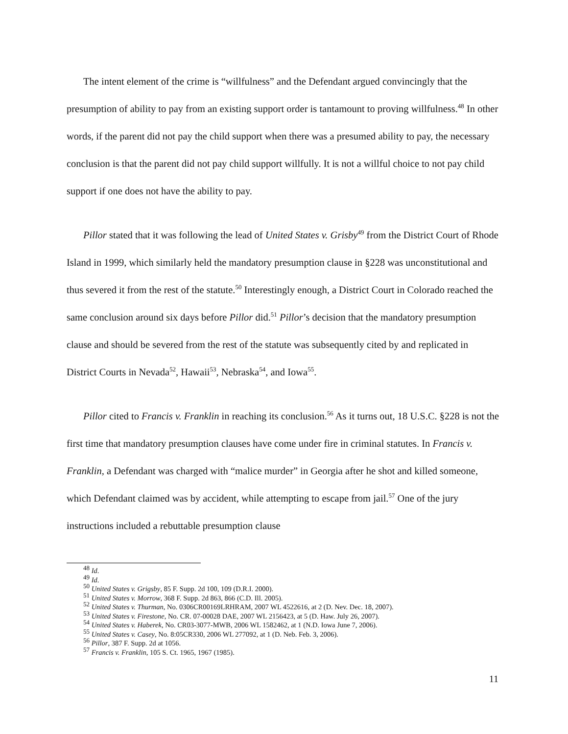The intent element of the crime is “willfulness” and the Defendant argued convincingly that the presumption of ability to pay from an existing support order is tantamount to proving willfulness.<sup>48</sup> In other words, if the parent did not pay the child support when there was a presumed ability to pay, the necessary conclusion is that the parent did not pay child support willfully. It is not a willful choice to not pay child support if one does not have the ability to pay.
Pillor stated that it was following the lead of United States v. Grisby<sup>49</sup> from the District Court of Rhode Island in 1999, which similarly held the mandatory presumption clause in §228 was unconstitutional and thus severed it from the rest of the statute.<sup>50</sup> Interestingly enough, a District Court in Colorado reached the same conclusion around six days before Pillor did.<sup>51</sup> Pillor’s decision that the mandatory presumption clause and should be severed from the rest of the statute was subsequently cited by and replicated in District Courts in Nevada<sup>52</sup>, Hawaii<sup>53</sup>, Nebraska<sup>54</sup>, and Iowa<sup>55</sup>.
Pillor cited to Francis v. Franklin in reaching its conclusion.<sup>56</sup> As it turns out, 18 U.S.C. §228 is not the first time that mandatory presumption clauses have come under fire in criminal statutes. In Francis v. Franklin, a Defendant was charged with “malice murder” in Georgia after he shot and killed someone, which Defendant claimed was by accident, while attempting to escape from jail.<sup>57</sup> One of the jury instructions included a rebuttable presumption clause
<sup>48</sup> Id.
<sup>49</sup> Id.
<sup>50</sup> United States v. Grigsby, 85 F. Supp. 2d 100, 109 (D.R.I. 2000).
<sup>51</sup> United States v. Morrow, 368 F. Supp. 2d 863, 866 (C.D. Ill. 2005).
<sup>52</sup> United States v. Thurman, No. 0306CR00169LRHRAM, 2007 WL 4522616, at 2 (D. Nev. Dec. 18, 2007).
<sup>53</sup> United States v. Firestone, No. CR. 07-00028 DAE, 2007 WL 2156423, at 5 (D. Haw. July 26, 2007).
<sup>54</sup> United States v. Haberek, No. CR03-3077-MWB, 2006 WL 1582462, at 1 (N.D. Iowa June 7, 2006).
<sup>55</sup> United States v. Casey, No. 8:05CR330, 2006 WL 277092, at 1 (D. Neb. Feb. 3, 2006).
<sup>56</sup> Pillor, 387 F. Supp. 2d at 1056.
<sup>57</sup> Francis v. Franklin, 105 S. Ct. 1965, 1967 (1985).
11